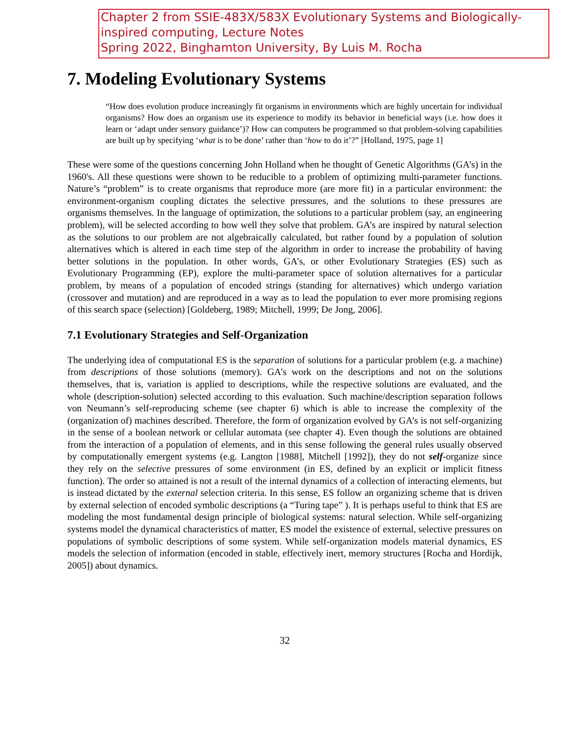Chapter 2 from SSIE-483X/583X Evolutionary Systems and Biologically-inspired computing, Lecture Notes
Spring 2022, Binghamton University, By Luis M. Rocha
7. Modeling Evolutionary Systems
“How does evolution produce increasingly fit organisms in environments which are highly uncertain for individual organisms? How does an organism use its experience to modify its behavior in beneficial ways (i.e. how does it learn or ‘adapt under sensory guidance’)? How can computers be programmed so that problem-solving capabilities are built up by specifying ‘what is to be done’ rather than ‘how to do it’?” [Holland, 1975, page 1]
These were some of the questions concerning John Holland when he thought of Genetic Algorithms (GA’s) in the 1960's. All these questions were shown to be reducible to a problem of optimizing multi-parameter functions. Nature’s “problem” is to create organisms that reproduce more (are more fit) in a particular environment: the environment-organism coupling dictates the selective pressures, and the solutions to these pressures are organisms themselves. In the language of optimization, the solutions to a particular problem (say, an engineering problem), will be selected according to how well they solve that problem. GA’s are inspired by natural selection as the solutions to our problem are not algebraically calculated, but rather found by a population of solution alternatives which is altered in each time step of the algorithm in order to increase the probability of having better solutions in the population. In other words, GA’s, or other Evolutionary Strategies (ES) such as Evolutionary Programming (EP), explore the multi-parameter space of solution alternatives for a particular problem, by means of a population of encoded strings (standing for alternatives) which undergo variation (crossover and mutation) and are reproduced in a way as to lead the population to ever more promising regions of this search space (selection) [Goldeberg, 1989; Mitchell, 1999; De Jong, 2006].
7.1 Evolutionary Strategies and Self-Organization
The underlying idea of computational ES is the separation of solutions for a particular problem (e.g. a machine) from descriptions of those solutions (memory). GA’s work on the descriptions and not on the solutions themselves, that is, variation is applied to descriptions, while the respective solutions are evaluated, and the whole (description-solution) selected according to this evaluation. Such machine/description separation follows von Neumann’s self-reproducing scheme (see chapter 6) which is able to increase the complexity of the (organization of) machines described. Therefore, the form of organization evolved by GA’s is not self-organizing in the sense of a boolean network or cellular automata (see chapter 4). Even though the solutions are obtained from the interaction of a population of elements, and in this sense following the general rules usually observed by computationally emergent systems (e.g. Langton [1988], Mitchell [1992]), they do not self-organize since they rely on the selective pressures of some environment (in ES, defined by an explicit or implicit fitness function). The order so attained is not a result of the internal dynamics of a collection of interacting elements, but is instead dictated by the external selection criteria. In this sense, ES follow an organizing scheme that is driven by external selection of encoded symbolic descriptions (a “Turing tape” ). It is perhaps useful to think that ES are modeling the most fundamental design principle of biological systems: natural selection. While self-organizing systems model the dynamical characteristics of matter, ES model the existence of external, selective pressures on populations of symbolic descriptions of some system. While self-organization models material dynamics, ES models the selection of information (encoded in stable, effectively inert, memory structures [Rocha and Hordijk, 2005]) about dynamics.
32